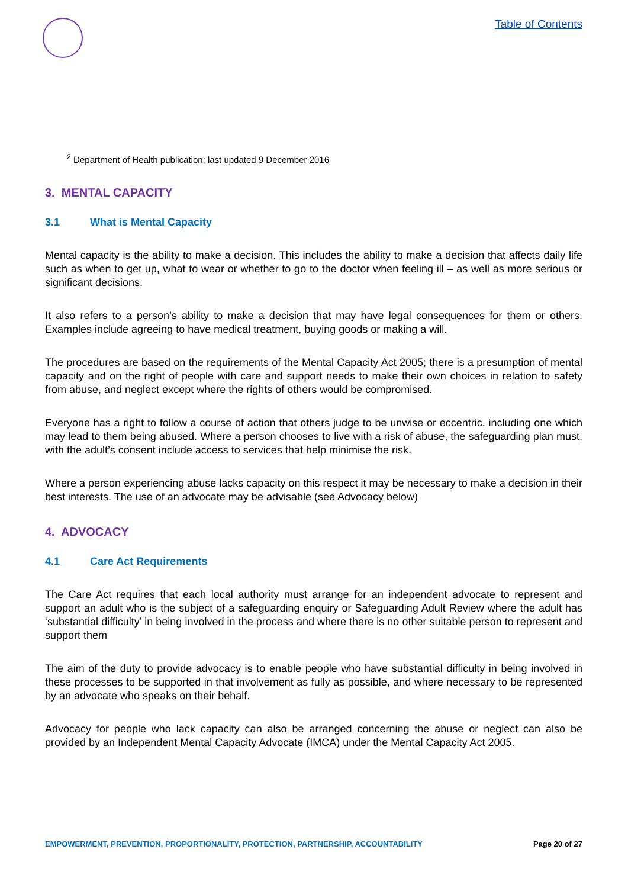Table of Contents
<sup>2</sup> Department of Health publication; last updated 9 December 2016
3. MENTAL CAPACITY
3.1 What is Mental Capacity
Mental capacity is the ability to make a decision. This includes the ability to make a decision that affects daily life such as when to get up, what to wear or whether to go to the doctor when feeling ill – as well as more serious or significant decisions.
It also refers to a person’s ability to make a decision that may have legal consequences for them or others. Examples include agreeing to have medical treatment, buying goods or making a will.
The procedures are based on the requirements of the Mental Capacity Act 2005; there is a presumption of mental capacity and on the right of people with care and support needs to make their own choices in relation to safety from abuse, and neglect except where the rights of others would be compromised.
Everyone has a right to follow a course of action that others judge to be unwise or eccentric, including one which may lead to them being abused. Where a person chooses to live with a risk of abuse, the safeguarding plan must, with the adult’s consent include access to services that help minimise the risk.
Where a person experiencing abuse lacks capacity on this respect it may be necessary to make a decision in their best interests. The use of an advocate may be advisable (see Advocacy below)
4. ADVOCACY
4.1 Care Act Requirements
The Care Act requires that each local authority must arrange for an independent advocate to represent and support an adult who is the subject of a safeguarding enquiry or Safeguarding Adult Review where the adult has ‘substantial difficulty’ in being involved in the process and where there is no other suitable person to represent and support them
The aim of the duty to provide advocacy is to enable people who have substantial difficulty in being involved in these processes to be supported in that involvement as fully as possible, and where necessary to be represented by an advocate who speaks on their behalf.
Advocacy for people who lack capacity can also be arranged concerning the abuse or neglect can also be provided by an Independent Mental Capacity Advocate (IMCA) under the Mental Capacity Act 2005.
EMPOWERMENT, PREVENTION, PROPORTIONALITY, PROTECTION, PARTNERSHIP, ACCOUNTABILITY Page 20 of 27